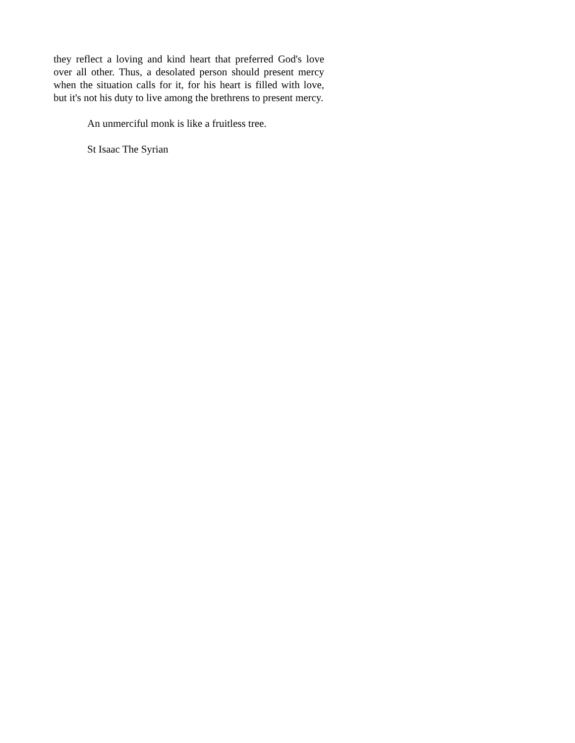they reflect a loving and kind heart that preferred God's love over all other. Thus, a desolated person should present mercy when the situation calls for it, for his heart is filled with love, but it's not his duty to live among the brethrens to present mercy.
An unmerciful monk is like a fruitless tree.
St Isaac The Syrian